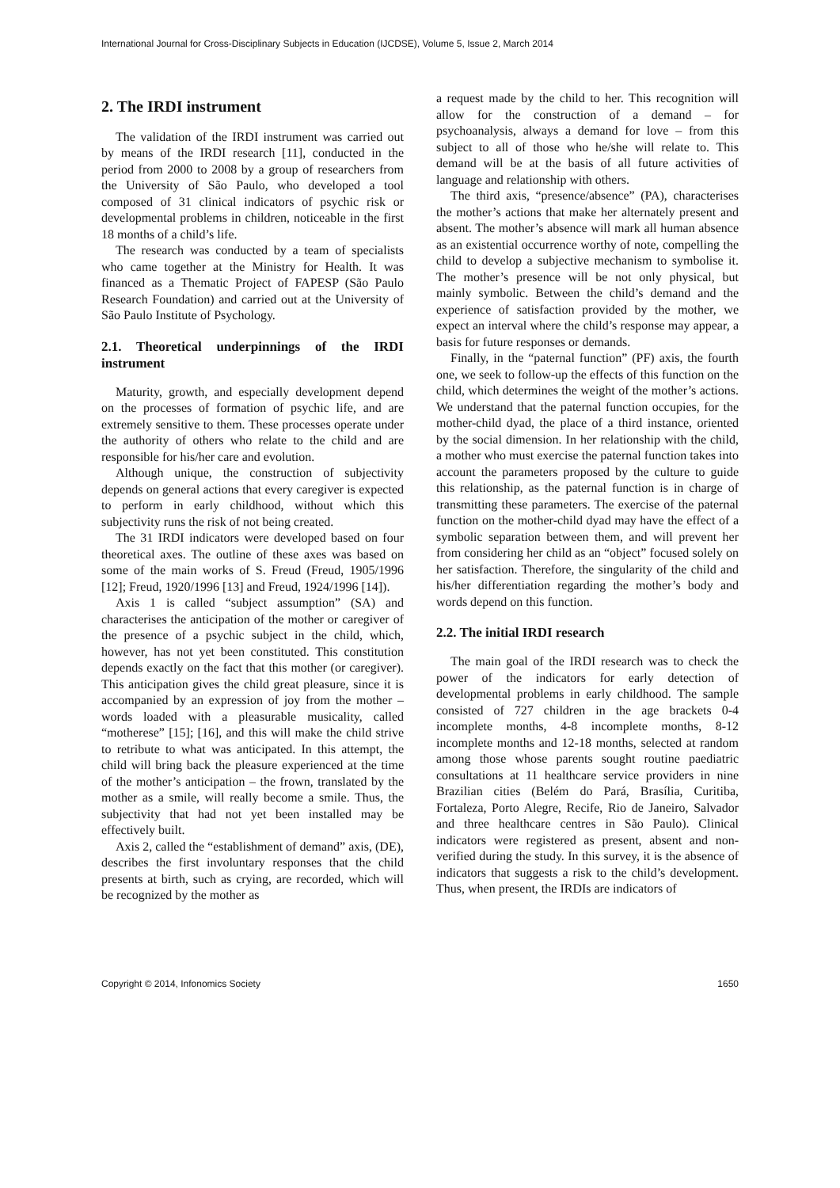International Journal for Cross-Disciplinary Subjects in Education (IJCDSE), Volume 5, Issue 2, March 2014
2. The IRDI instrument
The validation of the IRDI instrument was carried out by means of the IRDI research [11], conducted in the period from 2000 to 2008 by a group of researchers from the University of São Paulo, who developed a tool composed of 31 clinical indicators of psychic risk or developmental problems in children, noticeable in the first 18 months of a child’s life.
The research was conducted by a team of specialists who came together at the Ministry for Health. It was financed as a Thematic Project of FAPESP (São Paulo Research Foundation) and carried out at the University of São Paulo Institute of Psychology.
2.1. Theoretical underpinnings of the IRDI instrument
Maturity, growth, and especially development depend on the processes of formation of psychic life, and are extremely sensitive to them. These processes operate under the authority of others who relate to the child and are responsible for his/her care and evolution.
Although unique, the construction of subjectivity depends on general actions that every caregiver is expected to perform in early childhood, without which this subjectivity runs the risk of not being created.
The 31 IRDI indicators were developed based on four theoretical axes. The outline of these axes was based on some of the main works of S. Freud (Freud, 1905/1996 [12]; Freud, 1920/1996 [13] and Freud, 1924/1996 [14]).
Axis 1 is called “subject assumption” (SA) and characterises the anticipation of the mother or caregiver of the presence of a psychic subject in the child, which, however, has not yet been constituted. This constitution depends exactly on the fact that this mother (or caregiver). This anticipation gives the child great pleasure, since it is accompanied by an expression of joy from the mother – words loaded with a pleasurable musicality, called “motherese” [15]; [16], and this will make the child strive to retribute to what was anticipated. In this attempt, the child will bring back the pleasure experienced at the time of the mother’s anticipation – the frown, translated by the mother as a smile, will really become a smile. Thus, the subjectivity that had not yet been installed may be effectively built.
Axis 2, called the “establishment of demand” axis, (DE), describes the first involuntary responses that the child presents at birth, such as crying, are recorded, which will be recognized by the mother as
a request made by the child to her. This recognition will allow for the construction of a demand – for psychoanalysis, always a demand for love – from this subject to all of those who he/she will relate to. This demand will be at the basis of all future activities of language and relationship with others.
The third axis, “presence/absence” (PA), characterises the mother’s actions that make her alternately present and absent. The mother’s absence will mark all human absence as an existential occurrence worthy of note, compelling the child to develop a subjective mechanism to symbolise it. The mother’s presence will be not only physical, but mainly symbolic. Between the child’s demand and the experience of satisfaction provided by the mother, we expect an interval where the child’s response may appear, a basis for future responses or demands.
Finally, in the “paternal function” (PF) axis, the fourth one, we seek to follow-up the effects of this function on the child, which determines the weight of the mother’s actions. We understand that the paternal function occupies, for the mother-child dyad, the place of a third instance, oriented by the social dimension. In her relationship with the child, a mother who must exercise the paternal function takes into account the parameters proposed by the culture to guide this relationship, as the paternal function is in charge of transmitting these parameters. The exercise of the paternal function on the mother-child dyad may have the effect of a symbolic separation between them, and will prevent her from considering her child as an “object” focused solely on her satisfaction. Therefore, the singularity of the child and his/her differentiation regarding the mother’s body and words depend on this function.
2.2. The initial IRDI research
The main goal of the IRDI research was to check the power of the indicators for early detection of developmental problems in early childhood. The sample consisted of 727 children in the age brackets 0-4 incomplete months, 4-8 incomplete months, 8-12 incomplete months and 12-18 months, selected at random among those whose parents sought routine paediatric consultations at 11 healthcare service providers in nine Brazilian cities (Belém do Pará, Brasília, Curitiba, Fortaleza, Porto Alegre, Recife, Rio de Janeiro, Salvador and three healthcare centres in São Paulo). Clinical indicators were registered as present, absent and non-verified during the study. In this survey, it is the absence of indicators that suggests a risk to the child’s development. Thus, when present, the IRDIs are indicators of
Copyright © 2014, Infonomics Society 1650